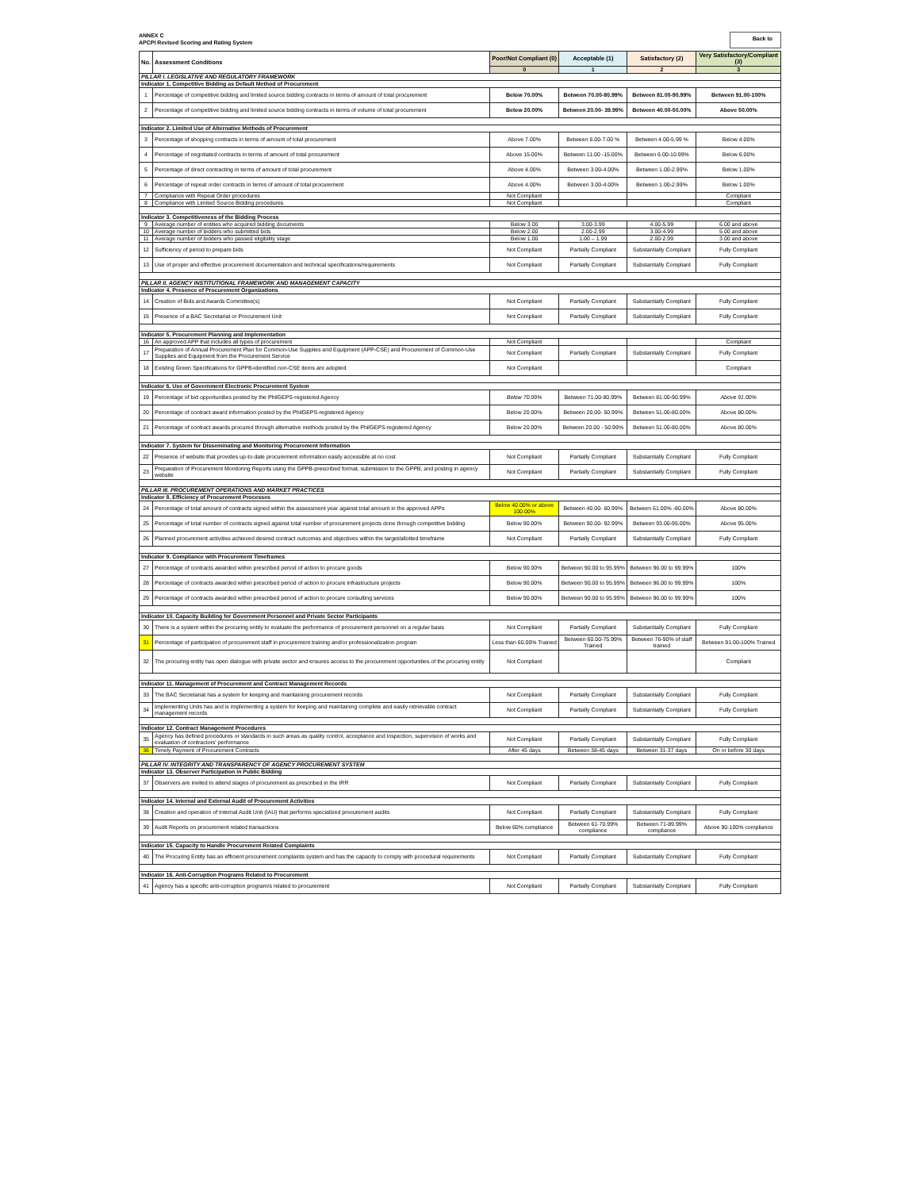ANNEX C
APCPI Revised Scoring and Rating System
Back to
| No. | Assessment Conditions | Poor/Not Compliant (0) | Acceptable (1) | Satisfactory (2) | Very Satisfactory/Compliant (3) |
| --- | --- | --- | --- | --- | --- |
| | | 0 | 1 | 2 | 3 |
| PILLAR I. LEGISLATIVE AND REGULATORY FRAMEWORK | | | | | |
| Indicator 1. Competitive Bidding as Default Method of Procurement | | | | | |
| 1 | Percentage of competitive bidding and limited source bidding contracts in terms of amount of total procurement | Below 70.00% | Between 70.00-80.99% | Between 81.00-90.99% | Between 91.00-100% |
| 2 | Percentage of competitive bidding and limited source bidding contracts in terms of volume of total procurement | Below 20.00% | Between 20.00- 39.99% | Between 40.00-50.00% | Above 50.00% |
| Indicator 2. Limited Use of Alternative Methods of Procurement | | | | | |
| 3 | Percentage of shopping contracts in terms of amount of total procurement | Above 7.00% | Between 6.00-7.00 % | Between 4.00-5.99 % | Below 4.00% |
| 4 | Percentage of negotiated contracts in terms of amount of total procurement | Above 15.00% | Between 11.00 -15.00% | Between 6.00-10.99% | Below 6.00% |
| 5 | Percentage of direct contracting in terms of amount of total procurement | Above 4.00% | Between 3.00-4.00% | Between 1.00-2.99% | Below 1.00% |
| 6 | Percentage of repeat order contracts in terms of amount of total procurement | Above 4.00% | Between 3.00-4.00% | Between 1.00-2.99% | Below 1.00% |
| 7 | Compliance with Repeat Order procedures | Not Compliant | | | Compliant |
| 8 | Compliance with Limited Source Bidding procedures | Not Compliant | | | Compliant |
| Indicator 3. Competitiveness of the Bidding Process | | | | | |
| 9 | Average number of entities who acquired bidding documents | Below 3.00 | 3.00-3.99 | 4.00-5.99 | 6.00 and above |
| 10 | Average number of bidders who submitted bids | Below 2.00 | 2.00-2.99 | 3.00-4.99 | 5.00 and above |
| 11 | Average number of bidders who passed eligibility stage | Below 1.00 | 1.00 – 1.99 | 2.00-2.99 | 3.00 and above |
| 12 | Sufficiency of period to prepare bids | Not Compliant | Partially Compliant | Substantially Compliant | Fully Compliant |
| 13 | Use of proper and effective procurement documentation and technical specifications/requirements | Not Compliant | Partially Compliant | Substantially Compliant | Fully Compliant |
| PILLAR II. AGENCY INSTITUTIONAL FRAMEWORK AND MANAGEMENT CAPACITY | | | | | |
| Indicator 4. Presence of Procurement Organizations | | | | | |
| 14 | Creation of Bids and Awards Committee(s) | Not Compliant | Partially Compliant | Substantially Compliant | Fully Compliant |
| 15 | Presence of a BAC Secretariat or Procurement Unit | Not Compliant | Partially Compliant | Substantially Compliant | Fully Compliant |
| Indicator 5. Procurement Planning and Implementation | | | | | |
| 16 | An approved APP that includes all types of procurement | Not Compliant | | | Compliant |
| 17 | Preparation of Annual Procurement Plan for Common-Use Supplies and Equipment (APP-CSE) and Procurement of Common-Use Supplies and Equipment from the Procurement Service | Not Compliant | Partially Compliant | Substantially Compliant | Fully Compliant |
| 18 | Existing Green Specifications for GPPB-identified non-CSE items are adopted | Not Compliant | | | Compliant |
| Indicator 6. Use of Government Electronic Procurement System | | | | | |
| 19 | Percentage of bid opportunities posted by the PhilGEPS-registered Agency | Below 70.99% | Between 71.00-80.99% | Between 81.00-90.99% | Above 91.00% |
| 20 | Percentage of contract award information posted by the PhilGEPS-registered Agency | Below 20.00% | Between 20.00- 50.99% | Between 51.00-80.00% | Above 80.00% |
| 21 | Percentage of contract awards procured through alternative methods posted by the PhilGEPS-registered Agency | Below 20.00% | Between 20.00 - 50.99% | Between 51.00-80.00% | Above 80.00% |
| Indicator 7. System for Disseminating and Monitoring Procurement Information | | | | | |
| 22 | Presence of website that provides up-to-date procurement information easily accessible at no cost | Not Compliant | Partially Compliant | Substantially Compliant | Fully Compliant |
| 23 | Preparation of Procurement Monitoring Reports using the GPPB-prescribed format, submission to the GPPB, and posting in agency website | Not Compliant | Partially Compliant | Substantially Compliant | Fully Compliant |
| PILLAR III. PROCUREMENT OPERATIONS AND MARKET PRACTICES | | | | | |
| Indicator 8. Efficiency of Procurement Processes | | | | | |
| 24 | Percentage of total amount of contracts signed within the assessment year against total amount in the approved APPs | Below 40.00% or above 100.00% | Between 40.00- 60.99% | Between 61.00% -80.00% | Above 80.00% |
| 25 | Percentage of total number of contracts signed against total number of procurement projects done through competitive bidding | Below 90.00% | Between 90.00- 92.99% | Between 93.00-95.00% | Above 95.00% |
| 26 | Planned procurement activities achieved desired contract outcomes and objectives within the target/allotted timeframe | Not Compliant | Partially Compliant | Substantially Compliant | Fully Compliant |
| Indicator 9. Compliance with Procurement Timeframes | | | | | |
| 27 | Percentage of contracts awarded within prescribed period of action to procure goods | Below 90.00% | Between 90.00 to 95.99% | Between 96.00 to 99.99% | 100% |
| 28 | Percentage of contracts awarded within prescribed period of action to procure infrastructure projects | Below 90.00% | Between 90.00 to 95.99% | Between 96.00 to 99.99% | 100% |
| 29 | Percentage of contracts awarded within prescribed period of action to procure consulting services | Below 90.00% | Between 90.00 to 95.99% | Between 96.00 to 99.99% | 100% |
| Indicator 10. Capacity Building for Government Personnel and Private Sector Participants | | | | | |
| 30 | There is a system within the procuring entity to evaluate the performance of procurement personnel on a regular basis | Not Compliant | Partially Compliant | Substantially Compliant | Fully Compliant |
| 31 | Percentage of participation of procurement staff in procurement training and/or professionalization program | Less than 60.00% Trained | Between 60.00-75.99% Trained | Between 76-90% of staff trained | Between 91.00-100% Trained |
| 32 | The procuring entity has open dialogue with private sector and ensures access to the procurement opportunities of the procuring entity | Not Compliant | | | Compliant |
| Indicator 11. Management of Procurement and Contract Management Records | | | | | |
| 33 | The BAC Secretariat has a system for keeping and maintaining procurement records | Not Compliant | Partially Compliant | Substantially Compliant | Fully Compliant |
| 34 | Implementing Units has and is implementing a system for keeping and maintaining complete and easily retrievable contract management records | Not Compliant | Partially Compliant | Substantially Compliant | Fully Compliant |
| Indicator 12. Contract Management Procedures | | | | | |
| 35 | Agency has defined procedures or standards in such areas as quality control, acceptance and inspection, supervision of works and evaluation of contractors' performance | Not Compliant | Partially Compliant | Substantially Compliant | Fully Compliant |
| 36 | Timely Payment of Procurement Contracts | After 45 days | Between 38-45 days | Between 31-37 days | On or before 30 days |
| PILLAR IV. INTEGRITY AND TRANSPARENCY OF AGENCY PROCUREMENT SYSTEM | | | | | |
| Indicator 13. Observer Participation in Public Bidding | | | | | |
| 37 | Observers are invited to attend stages of procurement as prescribed in the IRR | Not Compliant | Partially Compliant | Substantially Compliant | Fully Compliant |
| Indicator 14. Internal and External Audit of Procurement Activities | | | | | |
| 38 | Creation and operation of Internal Audit Unit (IAU) that performs specialized procurement audits | Not Compliant | Partially Compliant | Substantially Compliant | Fully Compliant |
| 39 | Audit Reports on procurement related transactions | Below 60% compliance | Between 61-70.99% compliance | Between 71-89.99% compliance | Above 90-100% compliance |
| Indicator 15. Capacity to Handle Procurement Related Complaints | | | | | |
| 40 | The Procuring Entity has an efficient procurement complaints system and has the capacity to comply with procedural requirements | Not Compliant | Partially Compliant | Substantially Compliant | Fully Compliant |
| Indicator 16. Anti-Corruption Programs Related to Procurement | | | | | |
| 41 | Agency has a specific anti-corruption program/s related to procurement | Not Compliant | Partially Compliant | Substantially Compliant | Fully Compliant |